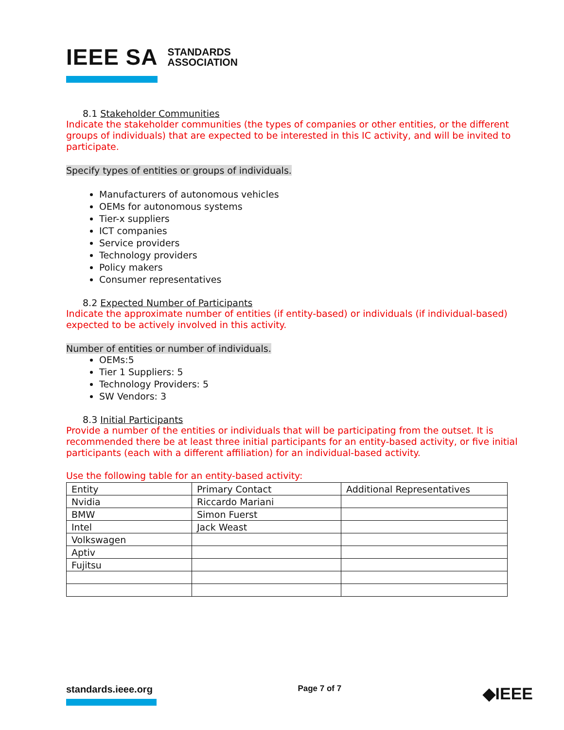IEEE SA STANDARDS
ASSOCIATION
8.1 Stakeholder Communities
Indicate the stakeholder communities (the types of companies or other entities, or the different groups of individuals) that are expected to be interested in this IC activity, and will be invited to participate.
Specify types of entities or groups of individuals.
Manufacturers of autonomous vehicles
OEMs for autonomous systems
Tier-x suppliers
ICT companies
Service providers
Technology providers
Policy makers
Consumer representatives
8.2 Expected Number of Participants
Indicate the approximate number of entities (if entity-based) or individuals (if individual-based) expected to be actively involved in this activity.
Number of entities or number of individuals.
OEMs:5
Tier 1 Suppliers: 5
Technology Providers: 5
SW Vendors: 3
8.3 Initial Participants
Provide a number of the entities or individuals that will be participating from the outset. It is recommended there be at least three initial participants for an entity-based activity, or five initial participants (each with a different affiliation) for an individual-based activity.
Use the following table for an entity-based activity:
| Entity | Primary Contact | Additional Representatives |
| --- | --- | --- |
| Nvidia | Riccardo Mariani | |
| BMW | Simon Fuerst | |
| Intel | Jack Weast | |
| Volkswagen | | |
| Aptiv | | |
| Fujitsu | | |
standards.ieee.org
Page 7 of 7
◆IEEE